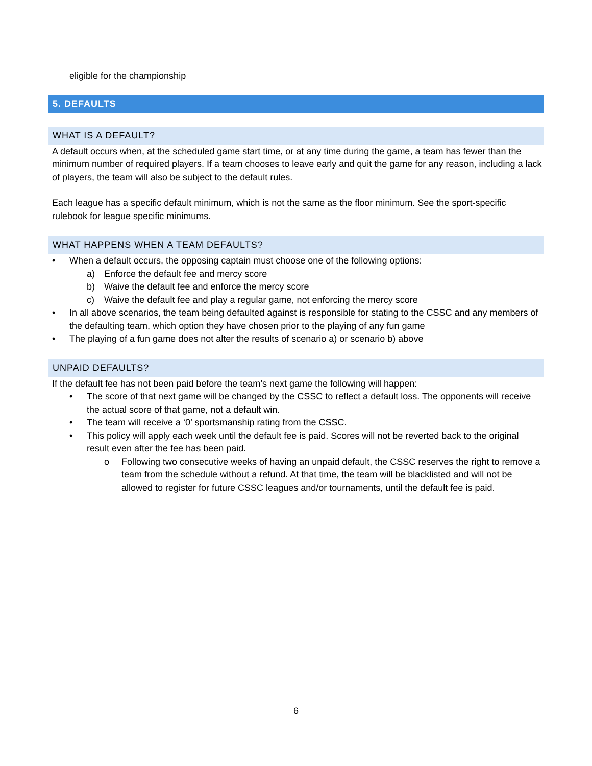eligible for the championship
5. DEFAULTS
WHAT IS A DEFAULT?
A default occurs when, at the scheduled game start time, or at any time during the game, a team has fewer than the minimum number of required players. If a team chooses to leave early and quit the game for any reason, including a lack of players, the team will also be subject to the default rules.
Each league has a specific default minimum, which is not the same as the floor minimum. See the sport-specific rulebook for league specific minimums.
WHAT HAPPENS WHEN A TEAM DEFAULTS?
• When a default occurs, the opposing captain must choose one of the following options:
a) Enforce the default fee and mercy score
b) Waive the default fee and enforce the mercy score
c) Waive the default fee and play a regular game, not enforcing the mercy score
• In all above scenarios, the team being defaulted against is responsible for stating to the CSSC and any members of the defaulting team, which option they have chosen prior to the playing of any fun game
• The playing of a fun game does not alter the results of scenario a) or scenario b) above
UNPAID DEFAULTS?
If the default fee has not been paid before the team’s next game the following will happen:
• The score of that next game will be changed by the CSSC to reflect a default loss. The opponents will receive the actual score of that game, not a default win.
• The team will receive a ‘0’ sportsmanship rating from the CSSC.
• This policy will apply each week until the default fee is paid. Scores will not be reverted back to the original result even after the fee has been paid.
o Following two consecutive weeks of having an unpaid default, the CSSC reserves the right to remove a team from the schedule without a refund. At that time, the team will be blacklisted and will not be allowed to register for future CSSC leagues and/or tournaments, until the default fee is paid.
6